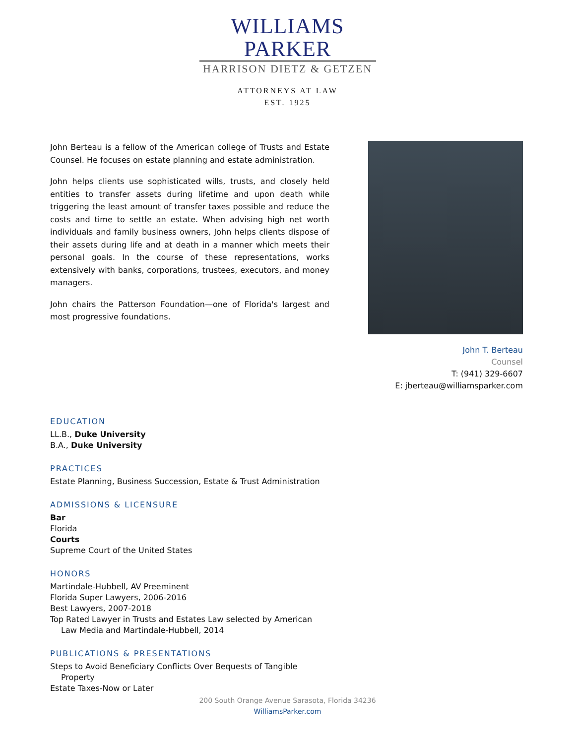WILLIAMS PARKER
HARRISON DIETZ & GETZEN
ATTORNEYS AT LAW
EST. 1925
John Berteau is a fellow of the American college of Trusts and Estate Counsel. He focuses on estate planning and estate administration.
John helps clients use sophisticated wills, trusts, and closely held entities to transfer assets during lifetime and upon death while triggering the least amount of transfer taxes possible and reduce the costs and time to settle an estate. When advising high net worth individuals and family business owners, John helps clients dispose of their assets during life and at death in a manner which meets their personal goals. In the course of these representations, works extensively with banks, corporations, trustees, executors, and money managers.
John chairs the Patterson Foundation—one of Florida's largest and most progressive foundations.
John T. Berteau
Counsel
T: (941) 329-6607
E: jberteau@williamsparker.com
EDUCATION
LL.B., Duke University
B.A., Duke University
PRACTICES
Estate Planning, Business Succession, Estate & Trust Administration
ADMISSIONS & LICENSURE
Bar
Florida
Courts
Supreme Court of the United States
HONORS
Martindale-Hubbell, AV Preeminent
Florida Super Lawyers, 2006-2016
Best Lawyers, 2007-2018
Top Rated Lawyer in Trusts and Estates Law selected by American
Law Media and Martindale-Hubbell, 2014
PUBLICATIONS & PRESENTATIONS
Steps to Avoid Beneficiary Conflicts Over Bequests of Tangible
Property
Estate Taxes-Now or Later
200 South Orange Avenue Sarasota, Florida 34236
WilliamsParker.com